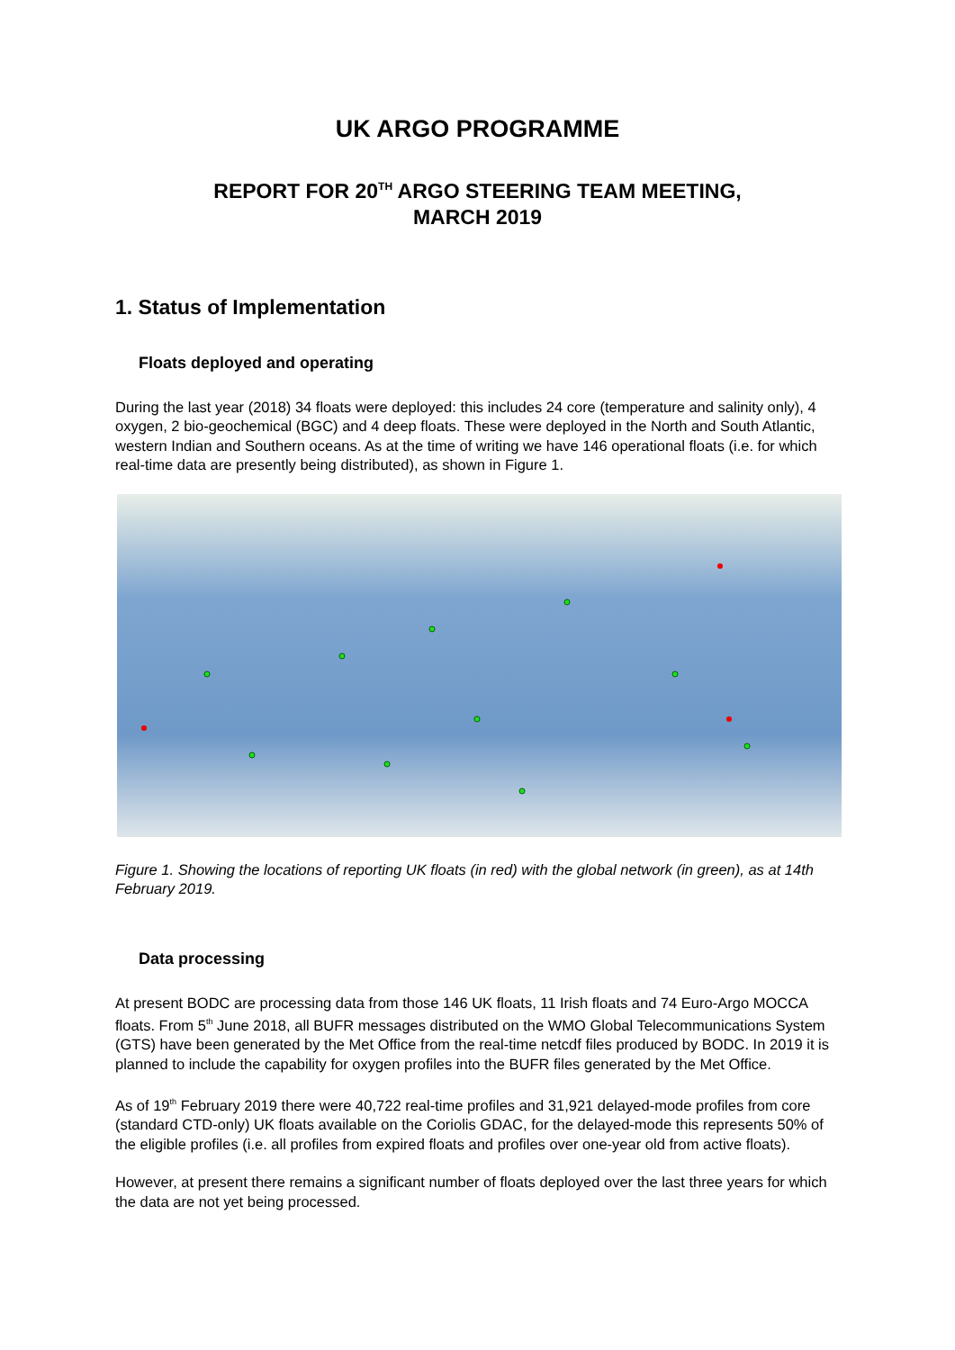UK ARGO PROGRAMME
REPORT FOR 20<sup>TH</sup> ARGO STEERING TEAM MEETING,
MARCH 2019
1. Status of Implementation
Floats deployed and operating
During the last year (2018) 34 floats were deployed: this includes 24 core (temperature and salinity only), 4 oxygen, 2 bio-geochemical (BGC) and 4 deep floats. These were deployed in the North and South Atlantic, western Indian and Southern oceans. As at the time of writing we have 146 operational floats (i.e. for which real-time data are presently being distributed), as shown in Figure 1.
Figure 1. Showing the locations of reporting UK floats (in red) with the global network (in green), as at 14th February 2019.
Data processing
At present BODC are processing data from those 146 UK floats, 11 Irish floats and 74 Euro-Argo MOCCA floats. From 5<sup>th</sup> June 2018, all BUFR messages distributed on the WMO Global Telecommunications System (GTS) have been generated by the Met Office from the real-time netcdf files produced by BODC. In 2019 it is planned to include the capability for oxygen profiles into the BUFR files generated by the Met Office.
As of 19<sup>th</sup> February 2019 there were 40,722 real-time profiles and 31,921 delayed-mode profiles from core (standard CTD-only) UK floats available on the Coriolis GDAC, for the delayed-mode this represents 50% of the eligible profiles (i.e. all profiles from expired floats and profiles over one-year old from active floats).
However, at present there remains a significant number of floats deployed over the last three years for which the data are not yet being processed.